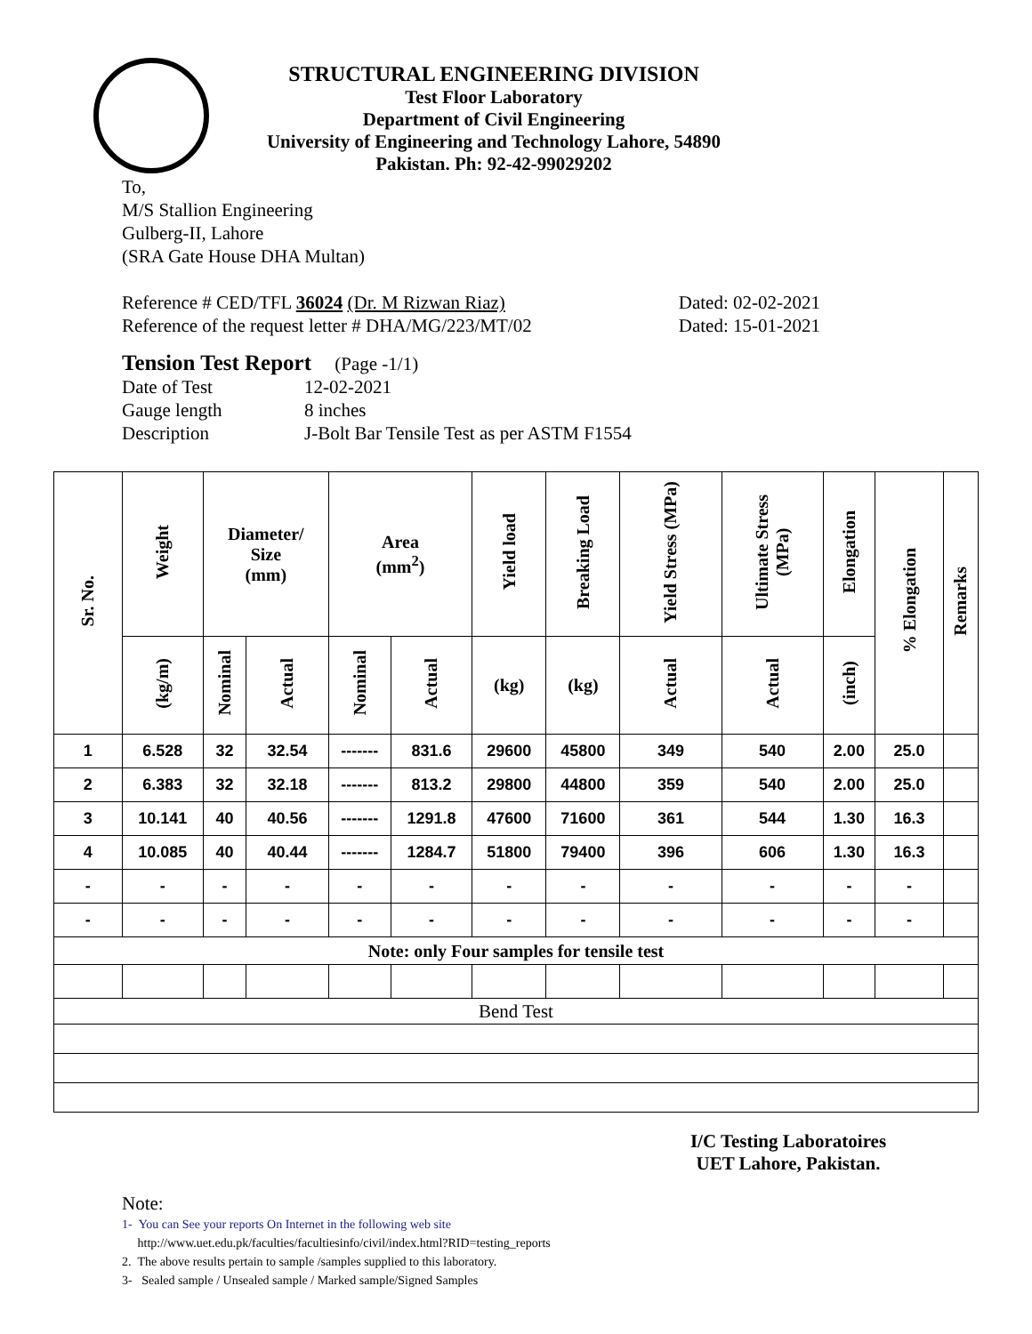STRUCTURAL ENGINEERING DIVISION
Test Floor Laboratory
Department of Civil Engineering
University of Engineering and Technology Lahore, 54890
Pakistan. Ph: 92-42-99029202
To,
M/S Stallion Engineering
Gulberg-II, Lahore
(SRA Gate House DHA Multan)
Reference # CED/TFL 36024 (Dr. M Rizwan Riaz) Dated: 02-02-2021
Reference of the request letter # DHA/MG/223/MT/02 Dated: 15-01-2021
Tension Test Report (Page -1/1)
Date of Test 12-02-2021
Gauge length 8 inches
Description J-Bolt Bar Tensile Test as per ASTM F1554
| Sr. No. | Weight | Diameter/ Size (mm) | | Area (mm<sup>2</sup>) | | Yield load | Breaking Load | Yield Stress (MPa) | Ultimate Stress (MPa) | Elongation | % Elongation | Remarks |
| --- | --- | --- | --- | --- | --- | --- | --- | --- | --- | --- | --- | --- |
| | (kg/m) | Nominal | Actual | Nominal | Actual | (kg) | (kg) | Actual | Actual | (inch) | | |
| 1 | 6.528 | 32 | 32.54 | ------- | 831.6 | 29600 | 45800 | 349 | 540 | 2.00 | 25.0 | |
| 2 | 6.383 | 32 | 32.18 | ------- | 813.2 | 29800 | 44800 | 359 | 540 | 2.00 | 25.0 | |
| 3 | 10.141 | 40 | 40.56 | ------- | 1291.8 | 47600 | 71600 | 361 | 544 | 1.30 | 16.3 | |
| 4 | 10.085 | 40 | 40.44 | ------- | 1284.7 | 51800 | 79400 | 396 | 606 | 1.30 | 16.3 | |
| - | - | - | - | - | - | - | - | - | - | - | - | |
| - | - | - | - | - | - | - | - | - | - | - | - | |
| Note: only Four samples for tensile test | | | | | | | | | | | | |
| Bend Test | | | | | | | | | | | | |
I/C Testing Laboratoires
UET Lahore, Pakistan.
Note:
1- You can See your reports On Internet in the following web site
http://www.uet.edu.pk/faculties/facultiesinfo/civil/index.html?RID=testing_reports
2. The above results pertain to sample /samples supplied to this laboratory.
3- Sealed sample / Unsealed sample / Marked sample/Signed Samples